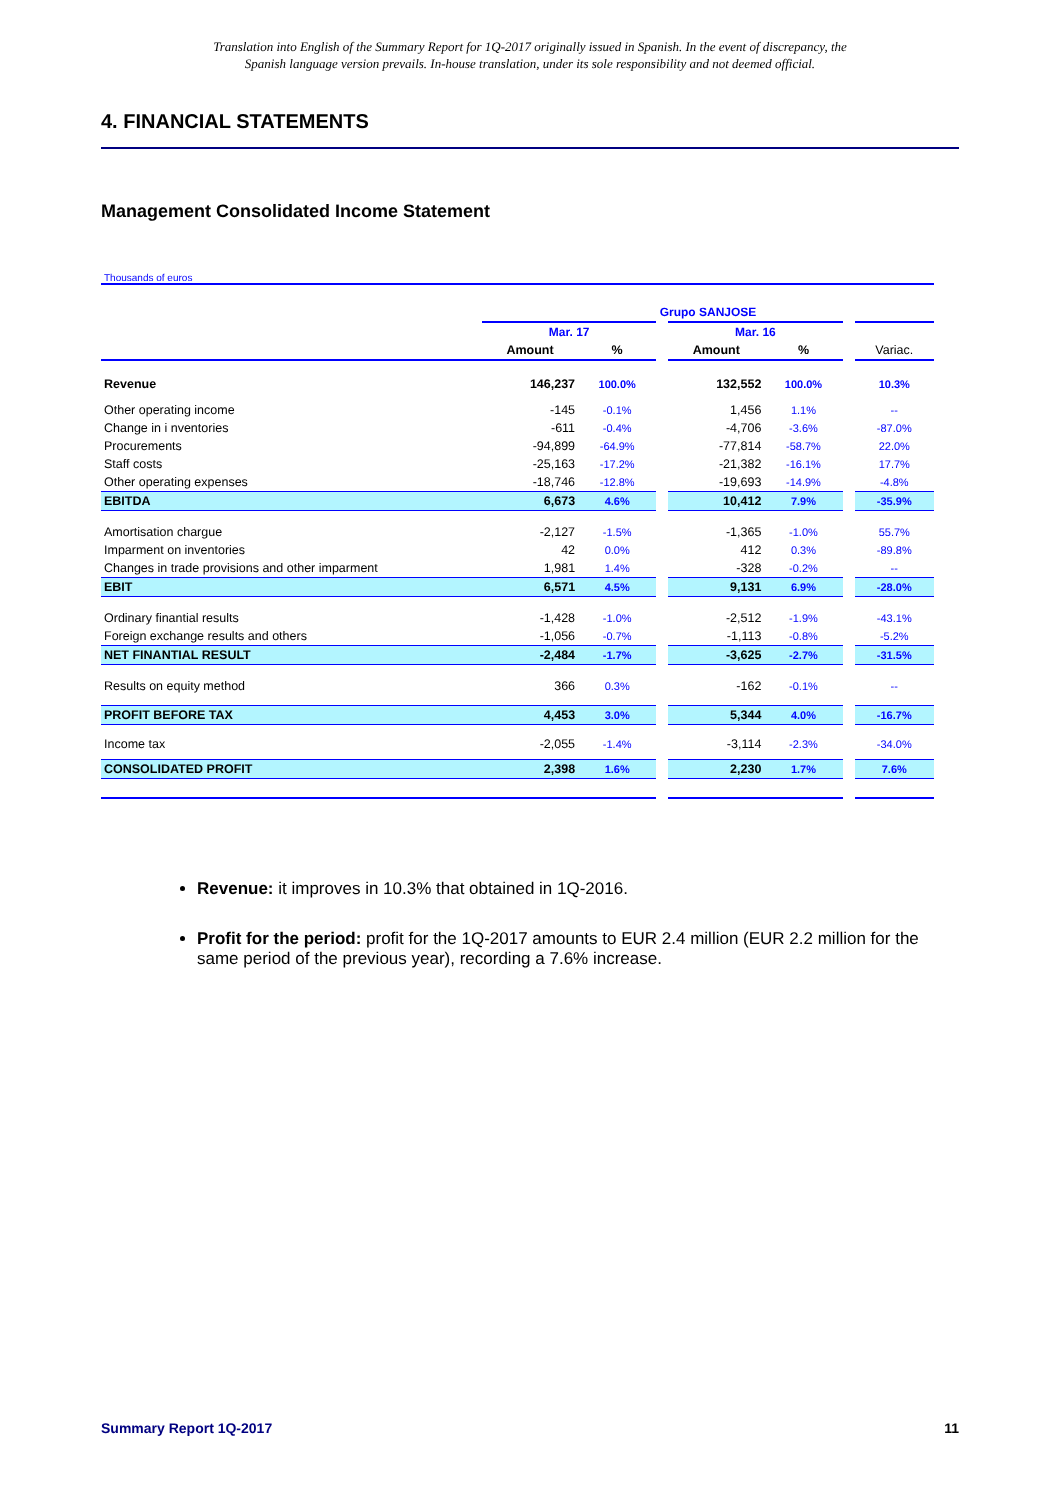Translation into English of the Summary Report for 1Q-2017 originally issued in Spanish. In the event of discrepancy, the
Spanish language version prevails. In-house translation, under its sole responsibility and not deemed official.
4. FINANCIAL STATEMENTS
Management Consolidated Income Statement
Thousands of euros
| | Grupo SANJOSE | | | | | | |
| | Mar. 17 | | | Mar. 16 | | | |
| | Amount | % | | Amount | % | | Variac. |
| Revenue | 146,237 | 100.0% | | 132,552 | 100.0% | | 10.3% |
| Other operating income | -145 | -0.1% | | 1,456 | 1.1% | | -- |
| Change in i nventories | -611 | -0.4% | | -4,706 | -3.6% | | -87.0% |
| Procurements | -94,899 | -64.9% | | -77,814 | -58.7% | | 22.0% |
| Staff costs | -25,163 | -17.2% | | -21,382 | -16.1% | | 17.7% |
| Other operating expenses | -18,746 | -12.8% | | -19,693 | -14.9% | | -4.8% |
| EBITDA | 6,673 | 4.6% | | 10,412 | 7.9% | | -35.9% |
| Amortisation chargue | -2,127 | -1.5% | | -1,365 | -1.0% | | 55.7% |
| Imparment on inventories | 42 | 0.0% | | 412 | 0.3% | | -89.8% |
| Changes in trade provisions and other imparment | 1,981 | 1.4% | | -328 | -0.2% | | -- |
| EBIT | 6,571 | 4.5% | | 9,131 | 6.9% | | -28.0% |
| Ordinary finantial results | -1,428 | -1.0% | | -2,512 | -1.9% | | -43.1% |
| Foreign exchange results and others | -1,056 | -0.7% | | -1,113 | -0.8% | | -5.2% |
| NET FINANTIAL RESULT | -2,484 | -1.7% | | -3,625 | -2.7% | | -31.5% |
| Results on equity method | 366 | 0.3% | | -162 | -0.1% | | -- |
| PROFIT BEFORE TAX | 4,453 | 3.0% | | 5,344 | 4.0% | | -16.7% |
| Income tax | -2,055 | -1.4% | | -3,114 | -2.3% | | -34.0% |
| CONSOLIDATED PROFIT | 2,398 | 1.6% | | 2,230 | 1.7% | | 7.6% |
Revenue: it improves in 10.3% that obtained in 1Q-2016.
Profit for the period: profit for the 1Q-2017 amounts to EUR 2.4 million (EUR 2.2 million for the same period of the previous year), recording a 7.6% increase.
Summary Report 1Q-2017 11